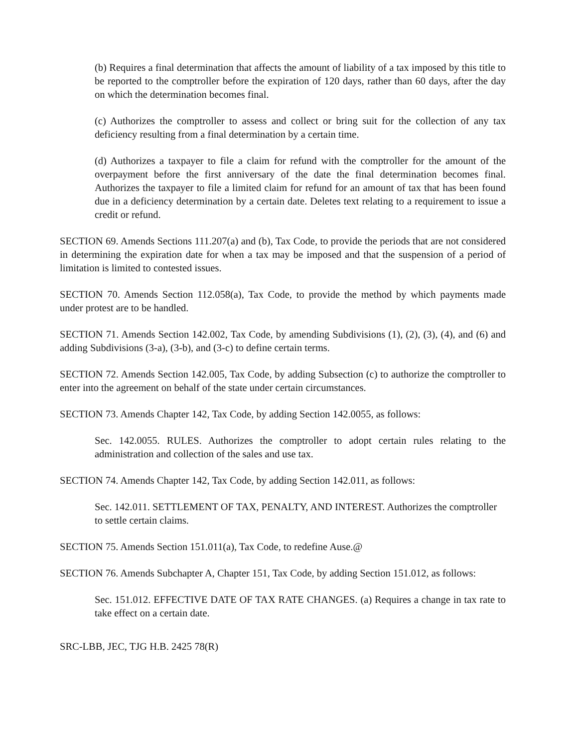(b) Requires a final determination that affects the amount of liability of a tax imposed by this title to be reported to the comptroller before the expiration of 120 days, rather than 60 days, after the day on which the determination becomes final.
(c) Authorizes the comptroller to assess and collect or bring suit for the collection of any tax deficiency resulting from a final determination by a certain time.
(d) Authorizes a taxpayer to file a claim for refund with the comptroller for the amount of the overpayment before the first anniversary of the date the final determination becomes final. Authorizes the taxpayer to file a limited claim for refund for an amount of tax that has been found due in a deficiency determination by a certain date. Deletes text relating to a requirement to issue a credit or refund.
SECTION 69. Amends Sections 111.207(a) and (b), Tax Code, to provide the periods that are not considered in determining the expiration date for when a tax may be imposed and that the suspension of a period of limitation is limited to contested issues.
SECTION 70. Amends Section 112.058(a), Tax Code, to provide the method by which payments made under protest are to be handled.
SECTION 71. Amends Section 142.002, Tax Code, by amending Subdivisions (1), (2), (3), (4), and (6) and adding Subdivisions (3-a), (3-b), and (3-c) to define certain terms.
SECTION 72. Amends Section 142.005, Tax Code, by adding Subsection (c) to authorize the comptroller to enter into the agreement on behalf of the state under certain circumstances.
SECTION 73. Amends Chapter 142, Tax Code, by adding Section 142.0055, as follows:
Sec. 142.0055. RULES. Authorizes the comptroller to adopt certain rules relating to the administration and collection of the sales and use tax.
SECTION 74. Amends Chapter 142, Tax Code, by adding Section 142.011, as follows:
Sec. 142.011. SETTLEMENT OF TAX, PENALTY, AND INTEREST. Authorizes the comptroller to settle certain claims.
SECTION 75. Amends Section 151.011(a), Tax Code, to redefine Ause.@
SECTION 76. Amends Subchapter A, Chapter 151, Tax Code, by adding Section 151.012, as follows:
Sec. 151.012. EFFECTIVE DATE OF TAX RATE CHANGES. (a) Requires a change in tax rate to take effect on a certain date.
SRC-LBB, JEC, TJG H.B. 2425 78(R)